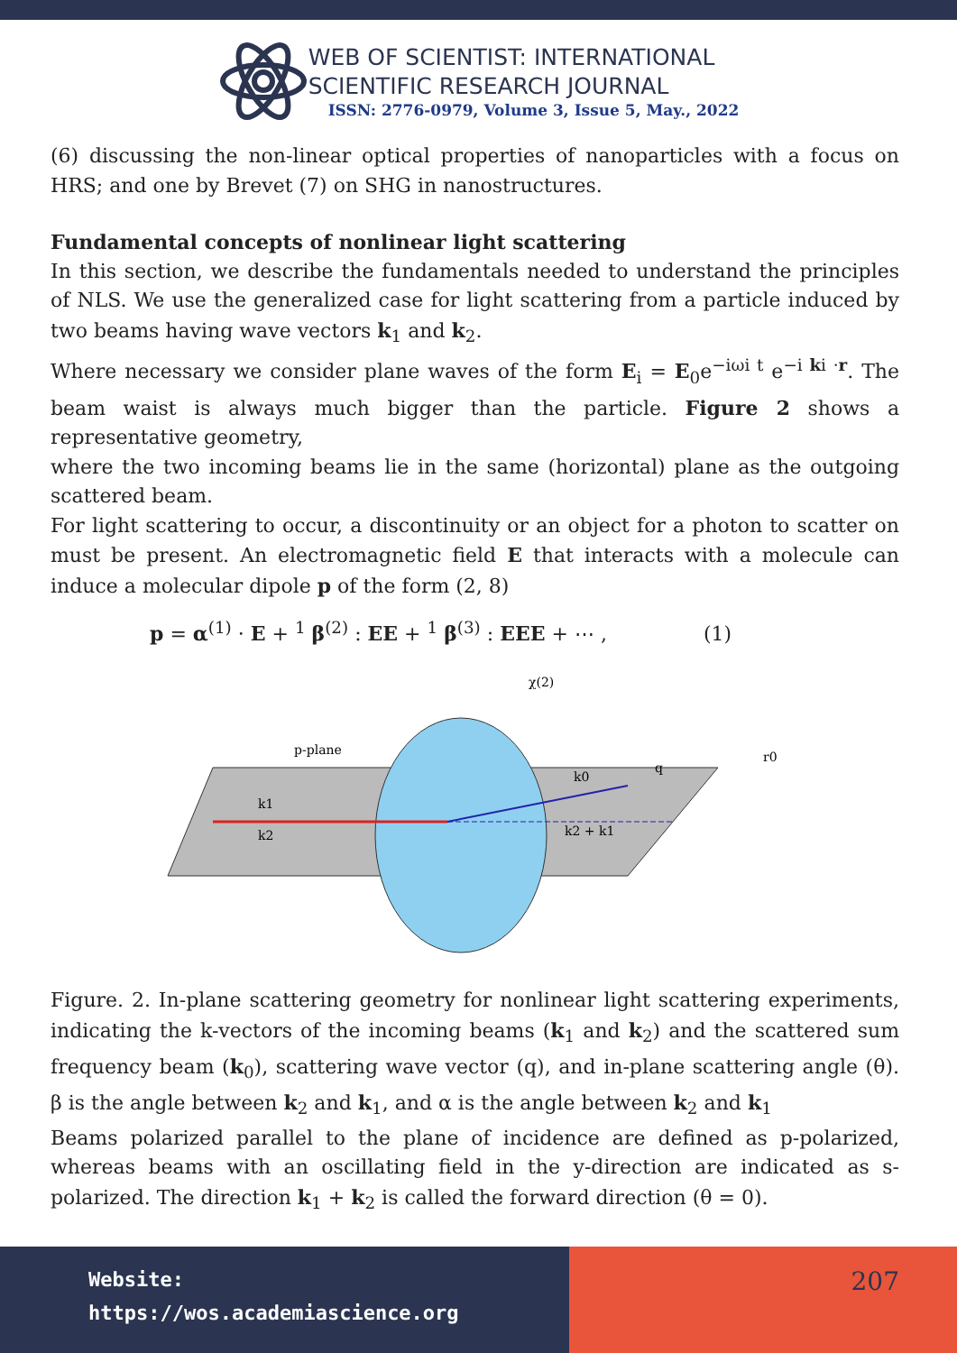WEB OF SCIENTIST: INTERNATIONAL
SCIENTIFIC RESEARCH JOURNAL
ISSN: 2776-0979, Volume 3, Issue 5, May., 2022
(6) discussing the non-linear optical properties of nanoparticles with a focus on HRS; and one by Brevet (7) on SHG in nanostructures.
Fundamental concepts of nonlinear light scattering
In this section, we describe the fundamentals needed to understand the principles of NLS. We use the generalized case for light scattering from a particle induced by two beams having wave vectors k<sub>1</sub> and k<sub>2</sub>.
Where necessary we consider plane waves of the form E<sub>i</sub> = E<sub>0</sub>e<sup>−iωi t</sup> e<sup>−i ki ·r</sup>. The beam waist is always much bigger than the particle. Figure 2 shows a representative geometry,
where the two incoming beams lie in the same (horizontal) plane as the outgoing scattered beam.
For light scattering to occur, a discontinuity or an object for a photon to scatter on must be present. An electromagnetic field E that interacts with a molecule can induce a molecular dipole p of the form (2, 8)
p = α<sup>(1)</sup> · E + <sup>1</sup> β<sup>(2)</sup> : EE + <sup>1</sup> β<sup>(3)</sup> : EEE + ⋯ , (1)
k1
k2
k0
k2 + k1
p-plane
χ(2)
q
r0
Figure. 2. In-plane scattering geometry for nonlinear light scattering experiments, indicating the k-vectors of the incoming beams (k<sub>1</sub> and k<sub>2</sub>) and the scattered sum frequency beam (k<sub>0</sub>), scattering wave vector (q), and in-plane scattering angle (θ). β is the angle between k<sub>2</sub> and k<sub>1</sub>, and α is the angle between k<sub>2</sub> and k<sub>1</sub>
Beams polarized parallel to the plane of incidence are defined as p-polarized, whereas beams with an oscillating field in the y-direction are indicated as s-polarized. The direction k<sub>1</sub> + k<sub>2</sub> is called the forward direction (θ = 0).
Website:
https://wos.academiascience.org
207